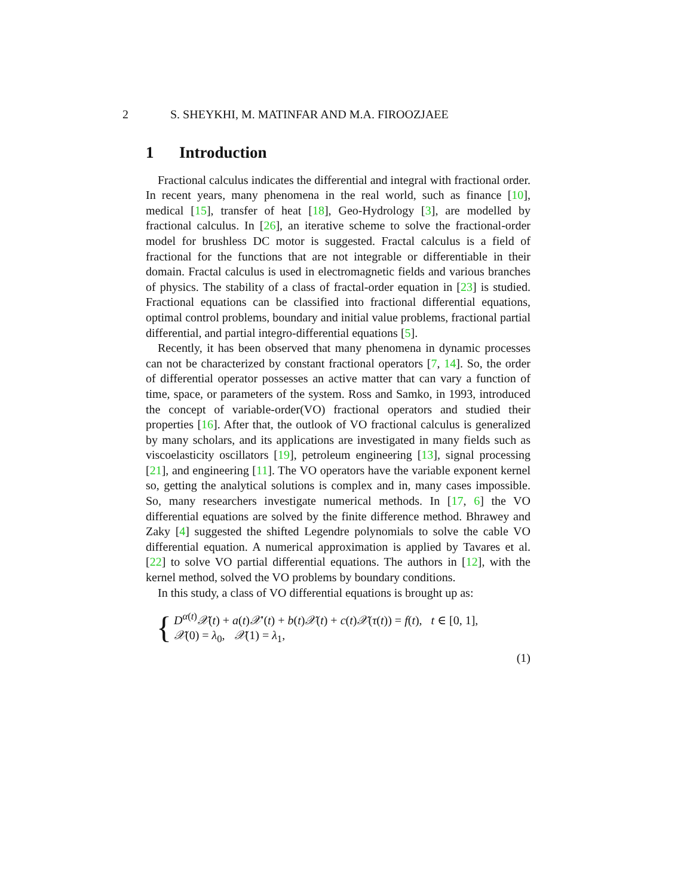2 S. SHEYKHI, M. MATINFAR AND M.A. FIROOZJAEE
1 Introduction
Fractional calculus indicates the differential and integral with fractional order. In recent years, many phenomena in the real world, such as finance [10], medical [15], transfer of heat [18], Geo-Hydrology [3], are modelled by fractional calculus. In [26], an iterative scheme to solve the fractional-order model for brushless DC motor is suggested. Fractal calculus is a field of fractional for the functions that are not integrable or differentiable in their domain. Fractal calculus is used in electromagnetic fields and various branches of physics. The stability of a class of fractal-order equation in [23] is studied. Fractional equations can be classified into fractional differential equations, optimal control problems, boundary and initial value problems, fractional partial differential, and partial integro-differential equations [5].
Recently, it has been observed that many phenomena in dynamic processes can not be characterized by constant fractional operators [7, 14]. So, the order of differential operator possesses an active matter that can vary a function of time, space, or parameters of the system. Ross and Samko, in 1993, introduced the concept of variable-order(VO) fractional operators and studied their properties [16]. After that, the outlook of VO fractional calculus is generalized by many scholars, and its applications are investigated in many fields such as viscoelasticity oscillators [19], petroleum engineering [13], signal processing [21], and engineering [11]. The VO operators have the variable exponent kernel so, getting the analytical solutions is complex and in, many cases impossible. So, many researchers investigate numerical methods. In [17, 6] the VO differential equations are solved by the finite difference method. Bhrawey and Zaky [4] suggested the shifted Legendre polynomials to solve the cable VO differential equation. A numerical approximation is applied by Tavares et al. [22] to solve VO partial differential equations. The authors in [12], with the kernel method, solved the VO problems by boundary conditions.
In this study, a class of VO differential equations is brought up as:
{
D<sup>α(t)</sup>𝒳(t) + a(t)𝒳′(t) + b(t)𝒳(t) + c(t)𝒳(τ(t)) = f(t), t ∈ [0, 1],
𝒳(0) = λ<sub>0</sub>, 𝒳(1) = λ<sub>1</sub>,
(1)